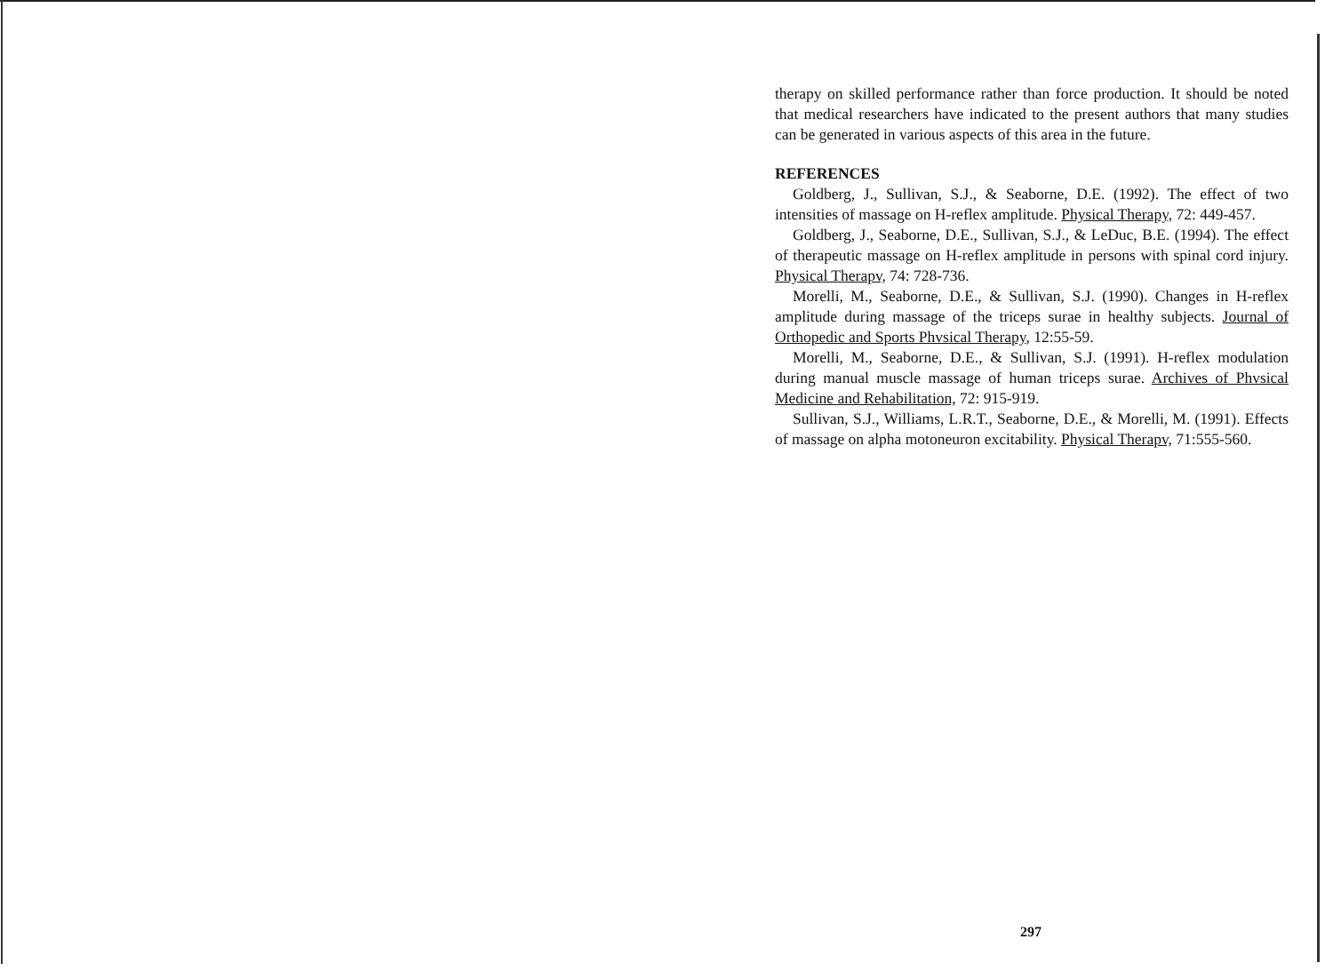therapy on skilled performance rather than force production. It should be noted that medical researchers have indicated to the present authors that many studies can be generated in various aspects of this area in the future.
REFERENCES
Goldberg, J., Sullivan, S.J., & Seaborne, D.E. (1992). The effect of two intensities of massage on H-reflex amplitude. Physical Therapy, 72: 449-457.
Goldberg, J., Seaborne, D.E., Sullivan, S.J., & LeDuc, B.E. (1994). The effect of therapeutic massage on H-reflex amplitude in persons with spinal cord injury. Physical Therapv, 74: 728-736.
Morelli, M., Seaborne, D.E., & Sullivan, S.J. (1990). Changes in H-reflex amplitude during massage of the triceps surae in healthy subjects. Journal of Orthopedic and Sports Phvsical Therapy, 12:55-59.
Morelli, M., Seaborne, D.E., & Sullivan, S.J. (1991). H-reflex modulation during manual muscle massage of human triceps surae. Archives of Phvsical Medicine and Rehabilitation, 72: 915-919.
Sullivan, S.J., Williams, L.R.T., Seaborne, D.E., & Morelli, M. (1991). Effects of massage on alpha motoneuron excitability. Physical Therapv, 71:555-560.
297